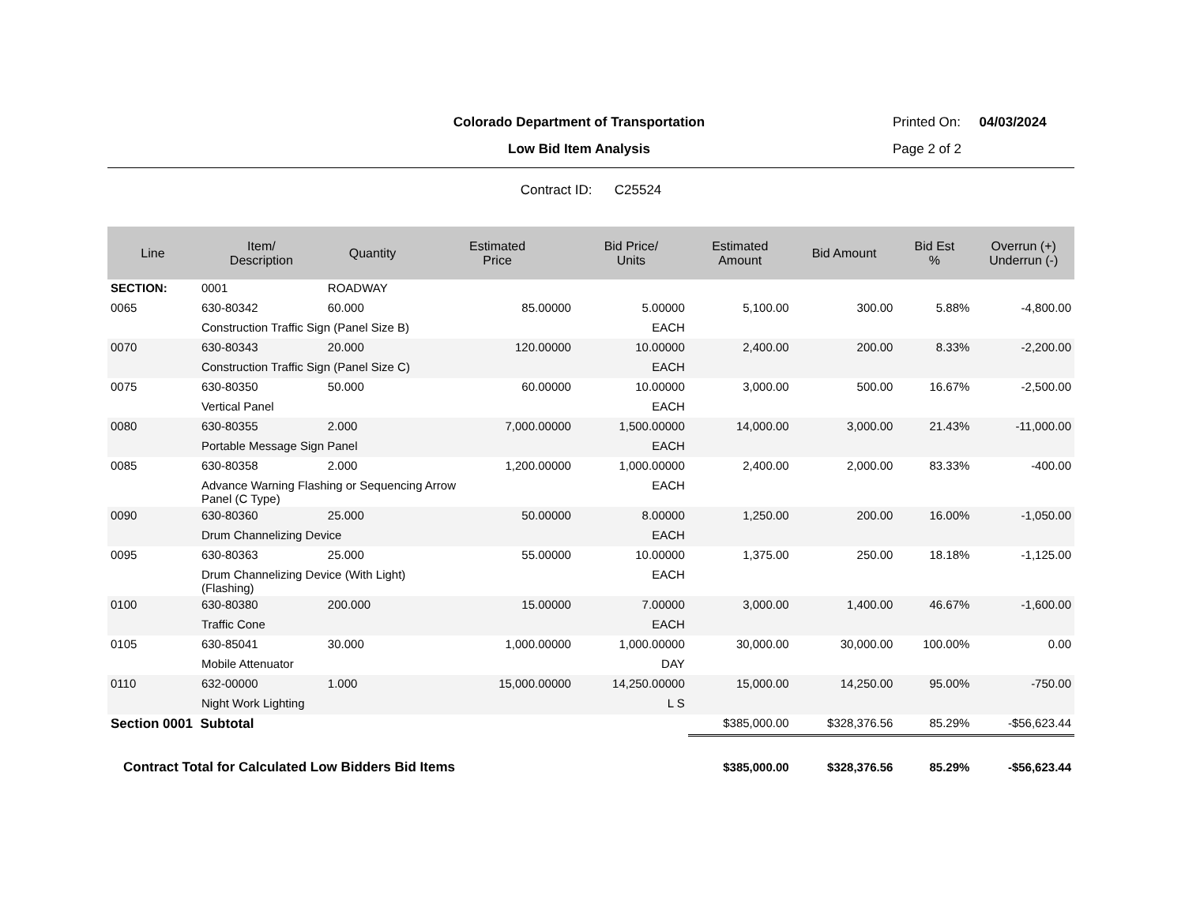Colorado Department of Transportation
Low Bid Item Analysis
Printed On: 04/03/2024
Page 2 of 2
Contract ID: C25524
| Line | Item/ Description | Quantity | Estimated Price | Bid Price/ Units | Estimated Amount | Bid Amount | Bid Est % | Overrun (+) Underrun (-) |
| --- | --- | --- | --- | --- | --- | --- | --- | --- |
| SECTION: | 0001 | ROADWAY | | | | | | |
| 0065 | 630-80342 | 60.000 | 85.00000 | 5.00000 | 5,100.00 | 300.00 | 5.88% | -4,800.00 |
| | Construction Traffic Sign (Panel Size B) | | | EACH | | | | |
| 0070 | 630-80343 | 20.000 | 120.00000 | 10.00000 | 2,400.00 | 200.00 | 8.33% | -2,200.00 |
| | Construction Traffic Sign (Panel Size C) | | | EACH | | | | |
| 0075 | 630-80350 | 50.000 | 60.00000 | 10.00000 | 3,000.00 | 500.00 | 16.67% | -2,500.00 |
| | Vertical Panel | | | EACH | | | | |
| 0080 | 630-80355 | 2.000 | 7,000.00000 | 1,500.00000 | 14,000.00 | 3,000.00 | 21.43% | -11,000.00 |
| | Portable Message Sign Panel | | | EACH | | | | |
| 0085 | 630-80358 | 2.000 | 1,200.00000 | 1,000.00000 | 2,400.00 | 2,000.00 | 83.33% | -400.00 |
| | Advance Warning Flashing or Sequencing Arrow Panel (C Type) | | | EACH | | | | |
| 0090 | 630-80360 | 25.000 | 50.00000 | 8.00000 | 1,250.00 | 200.00 | 16.00% | -1,050.00 |
| | Drum Channelizing Device | | | EACH | | | | |
| 0095 | 630-80363 | 25.000 | 55.00000 | 10.00000 | 1,375.00 | 250.00 | 18.18% | -1,125.00 |
| | Drum Channelizing Device (With Light) (Flashing) | | | EACH | | | | |
| 0100 | 630-80380 | 200.000 | 15.00000 | 7.00000 | 3,000.00 | 1,400.00 | 46.67% | -1,600.00 |
| | Traffic Cone | | | EACH | | | | |
| 0105 | 630-85041 | 30.000 | 1,000.00000 | 1,000.00000 | 30,000.00 | 30,000.00 | 100.00% | 0.00 |
| | Mobile Attenuator | | | DAY | | | | |
| 0110 | 632-00000 | 1.000 | 15,000.00000 | 14,250.00000 | 15,000.00 | 14,250.00 | 95.00% | -750.00 |
| | Night Work Lighting | | | L S | | | | |
| Section 0001 Subtotal | | | | | $385,000.00 | $328,376.56 | 85.29% | -$56,623.44 |
| Contract Total for Calculated Low Bidders Bid Items | | | | | $385,000.00 | $328,376.56 | 85.29% | -$56,623.44 |